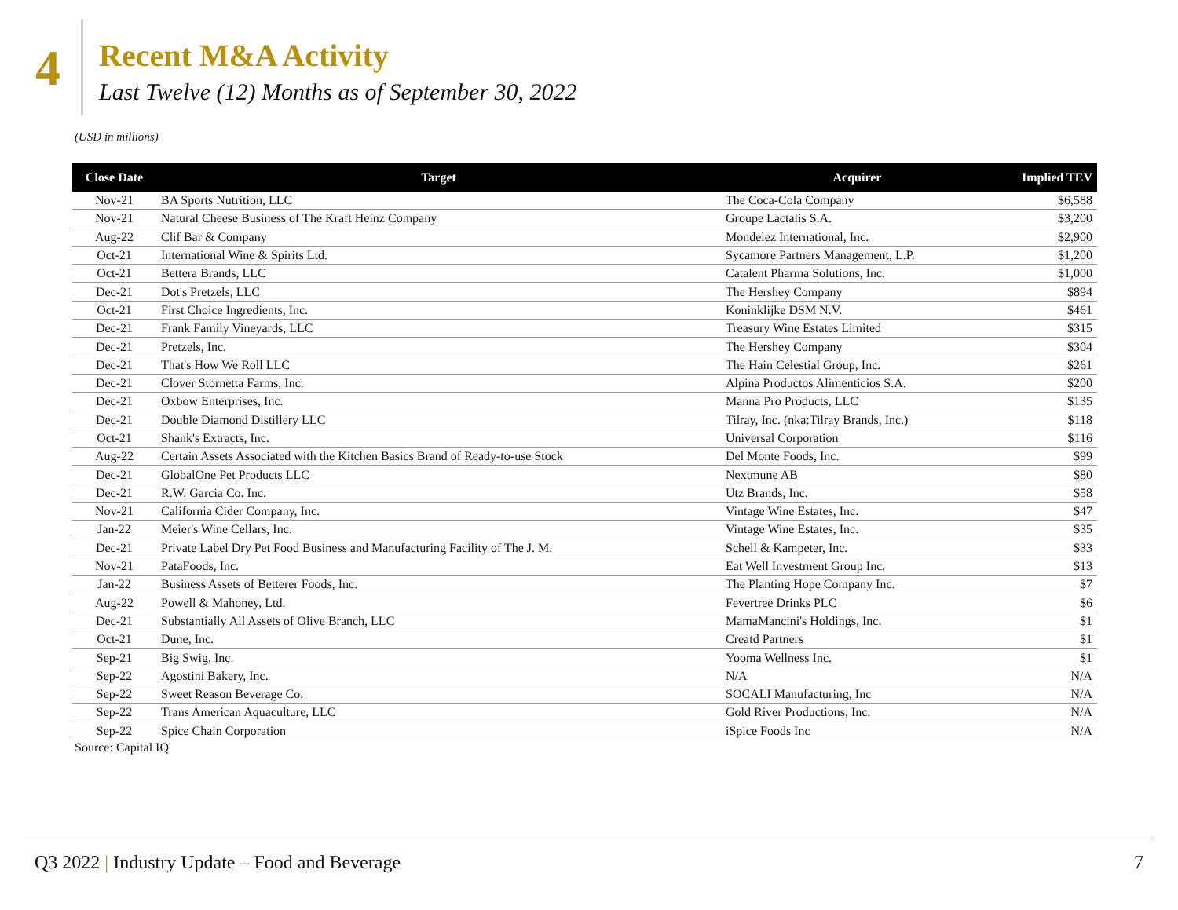4
Recent M&A Activity
Last Twelve (12) Months as of September 30, 2022
(USD in millions)
| Close Date | Target | Acquirer | Implied TEV |
| --- | --- | --- | --- |
| Nov-21 | BA Sports Nutrition, LLC | The Coca-Cola Company | $6,588 |
| Nov-21 | Natural Cheese Business of The Kraft Heinz Company | Groupe Lactalis S.A. | $3,200 |
| Aug-22 | Clif Bar & Company | Mondelez International, Inc. | $2,900 |
| Oct-21 | International Wine & Spirits Ltd. | Sycamore Partners Management, L.P. | $1,200 |
| Oct-21 | Bettera Brands, LLC | Catalent Pharma Solutions, Inc. | $1,000 |
| Dec-21 | Dot's Pretzels, LLC | The Hershey Company | $894 |
| Oct-21 | First Choice Ingredients, Inc. | Koninklijke DSM N.V. | $461 |
| Dec-21 | Frank Family Vineyards, LLC | Treasury Wine Estates Limited | $315 |
| Dec-21 | Pretzels, Inc. | The Hershey Company | $304 |
| Dec-21 | That's How We Roll LLC | The Hain Celestial Group, Inc. | $261 |
| Dec-21 | Clover Stornetta Farms, Inc. | Alpina Productos Alimenticios S.A. | $200 |
| Dec-21 | Oxbow Enterprises, Inc. | Manna Pro Products, LLC | $135 |
| Dec-21 | Double Diamond Distillery LLC | Tilray, Inc. (nka:Tilray Brands, Inc.) | $118 |
| Oct-21 | Shank's Extracts, Inc. | Universal Corporation | $116 |
| Aug-22 | Certain Assets Associated with the Kitchen Basics Brand of Ready-to-use Stock | Del Monte Foods, Inc. | $99 |
| Dec-21 | GlobalOne Pet Products LLC | Nextmune AB | $80 |
| Dec-21 | R.W. Garcia Co. Inc. | Utz Brands, Inc. | $58 |
| Nov-21 | California Cider Company, Inc. | Vintage Wine Estates, Inc. | $47 |
| Jan-22 | Meier's Wine Cellars, Inc. | Vintage Wine Estates, Inc. | $35 |
| Dec-21 | Private Label Dry Pet Food Business and Manufacturing Facility of The J. M. | Schell & Kampeter, Inc. | $33 |
| Nov-21 | PataFoods, Inc. | Eat Well Investment Group Inc. | $13 |
| Jan-22 | Business Assets of Betterer Foods, Inc. | The Planting Hope Company Inc. | $7 |
| Aug-22 | Powell & Mahoney, Ltd. | Fevertree Drinks PLC | $6 |
| Dec-21 | Substantially All Assets of Olive Branch, LLC | MamaMancini's Holdings, Inc. | $1 |
| Oct-21 | Dune, Inc. | Creatd Partners | $1 |
| Sep-21 | Big Swig, Inc. | Yooma Wellness Inc. | $1 |
| Sep-22 | Agostini Bakery, Inc. | N/A | N/A |
| Sep-22 | Sweet Reason Beverage Co. | SOCALI Manufacturing, Inc | N/A |
| Sep-22 | Trans American Aquaculture, LLC | Gold River Productions, Inc. | N/A |
| Sep-22 | Spice Chain Corporation | iSpice Foods Inc | N/A |
Source: Capital IQ
Q3 2022 | Industry Update – Food and Beverage
7